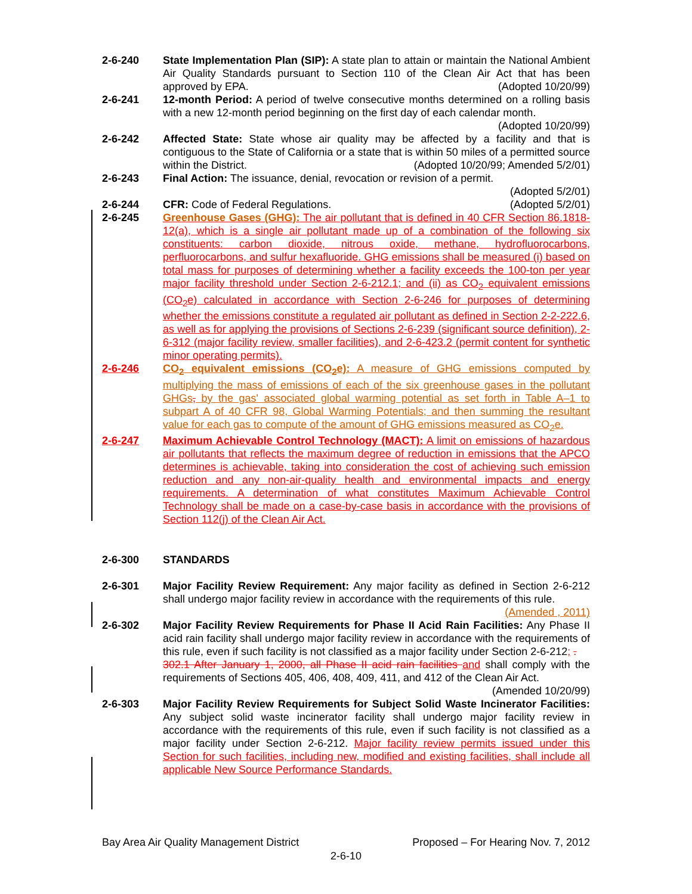2-6-240 State Implementation Plan (SIP): A state plan to attain or maintain the National Ambient Air Quality Standards pursuant to Section 110 of the Clean Air Act that has been approved by EPA. (Adopted 10/20/99)
2-6-241 12-month Period: A period of twelve consecutive months determined on a rolling basis with a new 12-month period beginning on the first day of each calendar month.
(Adopted 10/20/99)
2-6-242 Affected State: State whose air quality may be affected by a facility and that is contiguous to the State of California or a state that is within 50 miles of a permitted source within the District. (Adopted 10/20/99; Amended 5/2/01)
2-6-243 Final Action: The issuance, denial, revocation or revision of a permit.
(Adopted 5/2/01)
2-6-244 CFR: Code of Federal Regulations. (Adopted 5/2/01)
2-6-245 Greenhouse Gases (GHG): The air pollutant that is defined in 40 CFR Section 86.1818-12(a), which is a single air pollutant made up of a combination of the following six constituents: carbon dioxide, nitrous oxide, methane, hydrofluorocarbons, perfluorocarbons, and sulfur hexafluoride. GHG emissions shall be measured (i) based on total mass for purposes of determining whether a facility exceeds the 100-ton per year major facility threshold under Section 2-6-212.1; and (ii) as CO<sub>2</sub> equivalent emissions (CO<sub>2</sub>e) calculated in accordance with Section 2-6-246 for purposes of determining whether the emissions constitute a regulated air pollutant as defined in Section 2-2-222.6, as well as for applying the provisions of Sections 2-6-239 (significant source definition), 2-6-312 (major facility review, smaller facilities), and 2-6-423.2 (permit content for synthetic minor operating permits).
2-6-246 CO<sub>2</sub> equivalent emissions (CO<sub>2</sub>e): A measure of GHG emissions computed by multiplying the mass of emissions of each of the six greenhouse gases in the pollutant GHGs, by the gas' associated global warming potential as set forth in Table A–1 to subpart A of 40 CFR 98, Global Warming Potentials; and then summing the resultant value for each gas to compute of the amount of GHG emissions measured as CO<sub>2</sub>e.
2-6-247 Maximum Achievable Control Technology (MACT): A limit on emissions of hazardous air pollutants that reflects the maximum degree of reduction in emissions that the APCO determines is achievable, taking into consideration the cost of achieving such emission reduction and any non-air-quality health and environmental impacts and energy requirements. A determination of what constitutes Maximum Achievable Control Technology shall be made on a case-by-case basis in accordance with the provisions of Section 112(j) of the Clean Air Act.
2-6-300 STANDARDS
2-6-301 Major Facility Review Requirement: Any major facility as defined in Section 2-6-212 shall undergo major facility review in accordance with the requirements of this rule.
(Amended , 2011)
2-6-302 Major Facility Review Requirements for Phase II Acid Rain Facilities: Any Phase II acid rain facility shall undergo major facility review in accordance with the requirements of this rule, even if such facility is not classified as a major facility under Section 2-6-212; .
302.1 After January 1, 2000, all Phase II acid rain facilities and shall comply with the requirements of Sections 405, 406, 408, 409, 411, and 412 of the Clean Air Act. (Amended 10/20/99)
2-6-303 Major Facility Review Requirements for Subject Solid Waste Incinerator Facilities: Any subject solid waste incinerator facility shall undergo major facility review in accordance with the requirements of this rule, even if such facility is not classified as a major facility under Section 2-6-212. Major facility review permits issued under this Section for such facilities, including new, modified and existing facilities, shall include all applicable New Source Performance Standards.
Bay Area Air Quality Management District Proposed – For Hearing Nov. 7, 2012
2-6-10